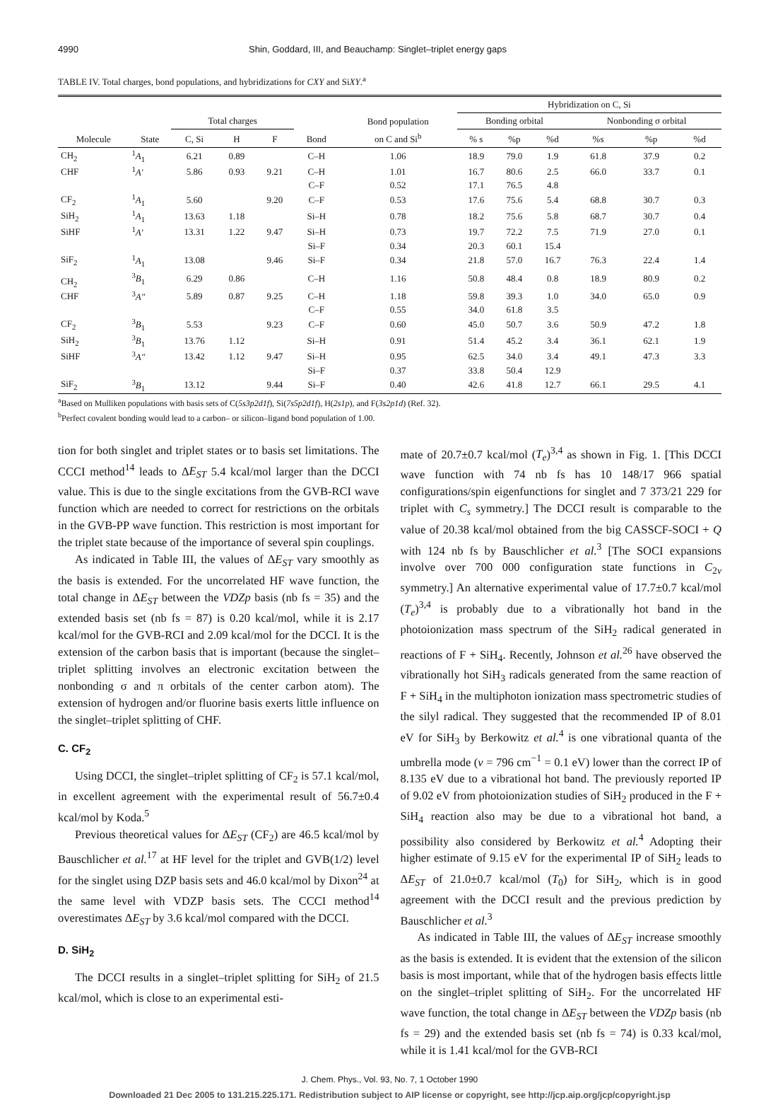4990 Shin, Goddard, III, and Beauchamp: Singlet–triplet energy gaps
TABLE IV. Total charges, bond populations, and hybridizations for CXY and SiXY.<sup>a</sup>
| | | | | | | | Hybridization on C, Si | | | | | |
| --- | --- | --- | --- | --- | --- | --- | --- | --- | --- | --- | --- | --- |
| | | Total charges | | | | Bond population | Bonding orbital | | | Nonbonding σ orbital | | |
| Molecule | State | C, Si | H | F | Bond | on C and Si<sup>b</sup> | % s | %p | %d | %s | %p | %d |
| CH<sub>2</sub> | <sup>1</sup> A<sub>1</sub> | 6.21 | 0.89 | | C–H | 1.06 | 18.9 | 79.0 | 1.9 | 61.8 | 37.9 | 0.2 |
| CHF | <sup>1</sup> A′ | 5.86 | 0.93 | 9.21 | C–H | 1.01 | 16.7 | 80.6 | 2.5 | 66.0 | 33.7 | 0.1 |
| | | | | | C–F | 0.52 | 17.1 | 76.5 | 4.8 | | | |
| CF<sub>2</sub> | <sup>1</sup> A<sub>1</sub> | 5.60 | | 9.20 | C–F | 0.53 | 17.6 | 75.6 | 5.4 | 68.8 | 30.7 | 0.3 |
| SiH<sub>2</sub> | <sup>1</sup> A<sub>1</sub> | 13.63 | 1.18 | | Si–H | 0.78 | 18.2 | 75.6 | 5.8 | 68.7 | 30.7 | 0.4 |
| SiHF | <sup>1</sup> A′ | 13.31 | 1.22 | 9.47 | Si–H | 0.73 | 19.7 | 72.2 | 7.5 | 71.9 | 27.0 | 0.1 |
| | | | | | Si–F | 0.34 | 20.3 | 60.1 | 15.4 | | | |
| SiF<sub>2</sub> | <sup>1</sup> A<sub>1</sub> | 13.08 | | 9.46 | Si–F | 0.34 | 21.8 | 57.0 | 16.7 | 76.3 | 22.4 | 1.4 |
| CH<sub>2</sub> | <sup>3</sup> B<sub>1</sub> | 6.29 | 0.86 | | C–H | 1.16 | 50.8 | 48.4 | 0.8 | 18.9 | 80.9 | 0.2 |
| CHF | <sup>3</sup> A″ | 5.89 | 0.87 | 9.25 | C–H | 1.18 | 59.8 | 39.3 | 1.0 | 34.0 | 65.0 | 0.9 |
| | | | | | C–F | 0.55 | 34.0 | 61.8 | 3.5 | | | |
| CF<sub>2</sub> | <sup>3</sup> B<sub>1</sub> | 5.53 | | 9.23 | C–F | 0.60 | 45.0 | 50.7 | 3.6 | 50.9 | 47.2 | 1.8 |
| SiH<sub>2</sub> | <sup>3</sup> B<sub>1</sub> | 13.76 | 1.12 | | Si–H | 0.91 | 51.4 | 45.2 | 3.4 | 36.1 | 62.1 | 1.9 |
| SiHF | <sup>3</sup> A″ | 13.42 | 1.12 | 9.47 | Si–H | 0.95 | 62.5 | 34.0 | 3.4 | 49.1 | 47.3 | 3.3 |
| | | | | | Si–F | 0.37 | 33.8 | 50.4 | 12.9 | | | |
| SiF<sub>2</sub> | <sup>3</sup> B<sub>1</sub> | 13.12 | | 9.44 | Si–F | 0.40 | 42.6 | 41.8 | 12.7 | 66.1 | 29.5 | 4.1 |
<sup>a</sup> Based on Mulliken populations with basis sets of C(5s3p2d1f), Si(7s5p2d1f), H(2s1p), and F(3s2p1d) (Ref. 32).
<sup>b</sup> Perfect covalent bonding would lead to a carbon– or silicon–ligand bond population of 1.00.
tion for both singlet and triplet states or to basis set limitations. The CCCI method<sup>14</sup> leads to ΔE<sub>ST</sub> 5.4 kcal/mol larger than the DCCI value. This is due to the single excitations from the GVB-RCI wave function which are needed to correct for restrictions on the orbitals in the GVB-PP wave function. This restriction is most important for the triplet state because of the importance of several spin couplings.
As indicated in Table III, the values of ΔE<sub>ST</sub> vary smoothly as the basis is extended. For the uncorrelated HF wave function, the total change in ΔE<sub>ST</sub> between the VDZp basis (nb fs = 35) and the extended basis set (nb fs = 87) is 0.20 kcal/mol, while it is 2.17 kcal/mol for the GVB-RCI and 2.09 kcal/mol for the DCCI. It is the extension of the carbon basis that is important (because the singlet–triplet splitting involves an electronic excitation between the nonbonding σ and π orbitals of the center carbon atom). The extension of hydrogen and/or fluorine basis exerts little influence on the singlet–triplet splitting of CHF.
C. CF<sub>2</sub>
Using DCCI, the singlet–triplet splitting of CF<sub>2</sub> is 57.1 kcal/mol, in excellent agreement with the experimental result of 56.7±0.4 kcal/mol by Koda.<sup>5</sup>
Previous theoretical values for ΔE<sub>ST</sub> (CF<sub>2</sub>) are 46.5 kcal/mol by Bauschlicher et al.<sup>17</sup> at HF level for the triplet and GVB(1/2) level for the singlet using DZP basis sets and 46.0 kcal/mol by Dixon<sup>24</sup> at the same level with VDZP basis sets. The CCCI method<sup>14</sup> overestimates ΔE<sub>ST</sub> by 3.6 kcal/mol compared with the DCCI.
D. SiH<sub>2</sub>
The DCCI results in a singlet–triplet splitting for SiH<sub>2</sub> of 21.5 kcal/mol, which is close to an experimental esti-
mate of 20.7±0.7 kcal/mol (T<sub>e</sub>)<sup>3,4</sup> as shown in Fig. 1. [This DCCI wave function with 74 nb fs has 10 148/17 966 spatial configurations/spin eigenfunctions for singlet and 7 373/21 229 for triplet with C<sub>s</sub> symmetry.] The DCCI result is comparable to the value of 20.38 kcal/mol obtained from the big CASSCF-SOCI + Q with 124 nb fs by Bauschlicher et al.<sup>3</sup> [The SOCI expansions involve over 700 000 configuration state functions in C<sub>2v</sub> symmetry.] An alternative experimental value of 17.7±0.7 kcal/mol (T<sub>e</sub>)<sup>3,4</sup> is probably due to a vibrationally hot band in the photoionization mass spectrum of the SiH<sub>2</sub> radical generated in reactions of F + SiH<sub>4</sub>. Recently, Johnson et al.<sup>26</sup> have observed the vibrationally hot SiH<sub>3</sub> radicals generated from the same reaction of F + SiH<sub>4</sub> in the multiphoton ionization mass spectrometric studies of the silyl radical. They suggested that the recommended IP of 8.01 eV for SiH<sub>3</sub> by Berkowitz et al.<sup>4</sup> is one vibrational quanta of the umbrella mode (v = 796 cm<sup>−1</sup> = 0.1 eV) lower than the correct IP of 8.135 eV due to a vibrational hot band. The previously reported IP of 9.02 eV from photoionization studies of SiH<sub>2</sub> produced in the F + SiH<sub>4</sub> reaction also may be due to a vibrational hot band, a possibility also considered by Berkowitz et al.<sup>4</sup> Adopting their higher estimate of 9.15 eV for the experimental IP of SiH<sub>2</sub> leads to ΔE<sub>ST</sub> of 21.0±0.7 kcal/mol (T<sub>0</sub>) for SiH<sub>2</sub>, which is in good agreement with the DCCI result and the previous prediction by Bauschlicher et al.<sup>3</sup>
As indicated in Table III, the values of ΔE<sub>ST</sub> increase smoothly as the basis is extended. It is evident that the extension of the silicon basis is most important, while that of the hydrogen basis effects little on the singlet–triplet splitting of SiH<sub>2</sub>. For the uncorrelated HF wave function, the total change in ΔE<sub>ST</sub> between the VDZp basis (nb fs = 29) and the extended basis set (nb fs = 74) is 0.33 kcal/mol, while it is 1.41 kcal/mol for the GVB-RCI
J. Chem. Phys., Vol. 93, No. 7, 1 October 1990
Downloaded 21 Dec 2005 to 131.215.225.171. Redistribution subject to AIP license or copyright, see http://jcp.aip.org/jcp/copyright.jsp